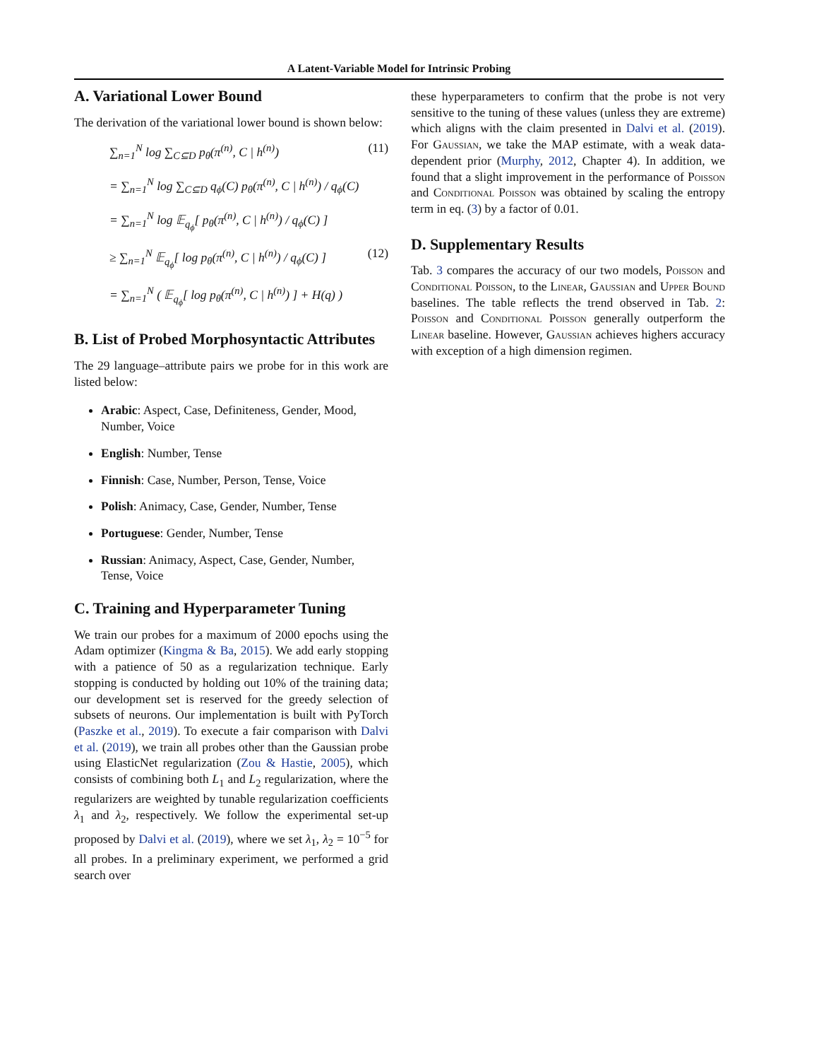A Latent-Variable Model for Intrinsic Probing
A. Variational Lower Bound
The derivation of the variational lower bound is shown below:
∑<sub>n=1</sub><sup>N</sup> log ∑<sub>C⊆D</sub> p<sub>θ</sub>(π<sup>(n)</sup>, C | h<sup>(n)</sup>) (11)
= ∑<sub>n=1</sub><sup>N</sup> log ∑<sub>C⊆D</sub> q<sub>ϕ</sub>(C) p<sub>θ</sub>(π<sup>(n)</sup>, C | h<sup>(n)</sup>) / q<sub>ϕ</sub>(C)
= ∑<sub>n=1</sub><sup>N</sup> log 𝔼<sub>q<sub>ϕ</sub></sub>[ p<sub>θ</sub>(π<sup>(n)</sup>, C | h<sup>(n)</sup>) / q<sub>ϕ</sub>(C) ]
≥ ∑<sub>n=1</sub><sup>N</sup> 𝔼<sub>q<sub>ϕ</sub></sub>[ log p<sub>θ</sub>(π<sup>(n)</sup>, C | h<sup>(n)</sup>) / q<sub>ϕ</sub>(C) ] (12)
= ∑<sub>n=1</sub><sup>N</sup> ( 𝔼<sub>q<sub>ϕ</sub></sub>[ log p<sub>θ</sub>(π<sup>(n)</sup>, C | h<sup>(n)</sup>) ] + H(q) )
B. List of Probed Morphosyntactic Attributes
The 29 language–attribute pairs we probe for in this work are listed below:
Arabic: Aspect, Case, Definiteness, Gender, Mood, Number, Voice
English: Number, Tense
Finnish: Case, Number, Person, Tense, Voice
Polish: Animacy, Case, Gender, Number, Tense
Portuguese: Gender, Number, Tense
Russian: Animacy, Aspect, Case, Gender, Number, Tense, Voice
C. Training and Hyperparameter Tuning
We train our probes for a maximum of 2000 epochs using the Adam optimizer (Kingma & Ba, 2015). We add early stopping with a patience of 50 as a regularization technique. Early stopping is conducted by holding out 10% of the training data; our development set is reserved for the greedy selection of subsets of neurons. Our implementation is built with PyTorch (Paszke et al., 2019). To execute a fair comparison with Dalvi et al. (2019), we train all probes other than the Gaussian probe using ElasticNet regularization (Zou & Hastie, 2005), which consists of combining both L<sub>1</sub> and L<sub>2</sub> regularization, where the regularizers are weighted by tunable regularization coefficients λ<sub>1</sub> and λ<sub>2</sub>, respectively. We follow the experimental set-up proposed by Dalvi et al. (2019), where we set λ<sub>1</sub>, λ<sub>2</sub> = 10<sup>−5</sup> for all probes. In a preliminary experiment, we performed a grid search over
these hyperparameters to confirm that the probe is not very sensitive to the tuning of these values (unless they are extreme) which aligns with the claim presented in Dalvi et al. (2019). For Gaussian, we take the MAP estimate, with a weak data-dependent prior (Murphy, 2012, Chapter 4). In addition, we found that a slight improvement in the performance of Poisson and Conditional Poisson was obtained by scaling the entropy term in eq. (3) by a factor of 0.01.
D. Supplementary Results
Tab. 3 compares the accuracy of our two models, Poisson and Conditional Poisson, to the Linear, Gaussian and Upper Bound baselines. The table reflects the trend observed in Tab. 2: Poisson and Conditional Poisson generally outperform the Linear baseline. However, Gaussian achieves highers accuracy with exception of a high dimension regimen.